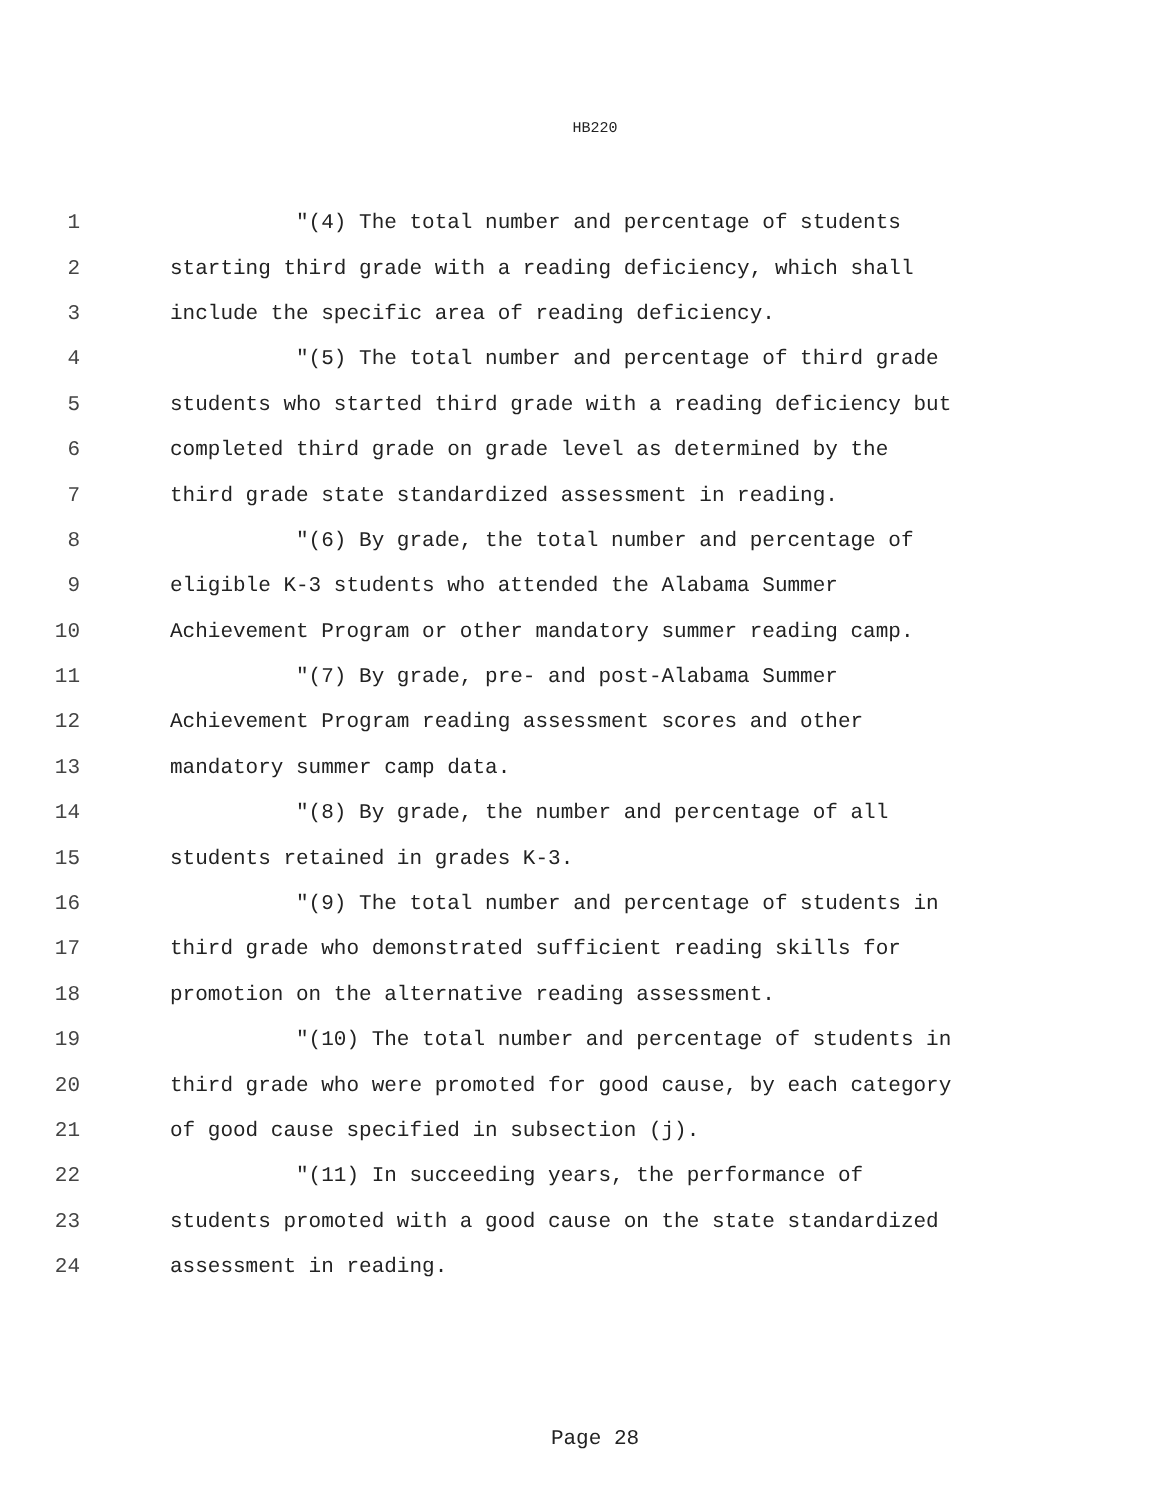HB220
1 "(4) The total number and percentage of students
2 starting third grade with a reading deficiency, which shall
3 include the specific area of reading deficiency.
4 "(5) The total number and percentage of third grade
5 students who started third grade with a reading deficiency but
6 completed third grade on grade level as determined by the
7 third grade state standardized assessment in reading.
8 "(6) By grade, the total number and percentage of
9 eligible K-3 students who attended the Alabama Summer
10 Achievement Program or other mandatory summer reading camp.
11 "(7) By grade, pre- and post-Alabama Summer
12 Achievement Program reading assessment scores and other
13 mandatory summer camp data.
14 "(8) By grade, the number and percentage of all
15 students retained in grades K-3.
16 "(9) The total number and percentage of students in
17 third grade who demonstrated sufficient reading skills for
18 promotion on the alternative reading assessment.
19 "(10) The total number and percentage of students in
20 third grade who were promoted for good cause, by each category
21 of good cause specified in subsection (j).
22 "(11) In succeeding years, the performance of
23 students promoted with a good cause on the state standardized
24 assessment in reading.
Page 28